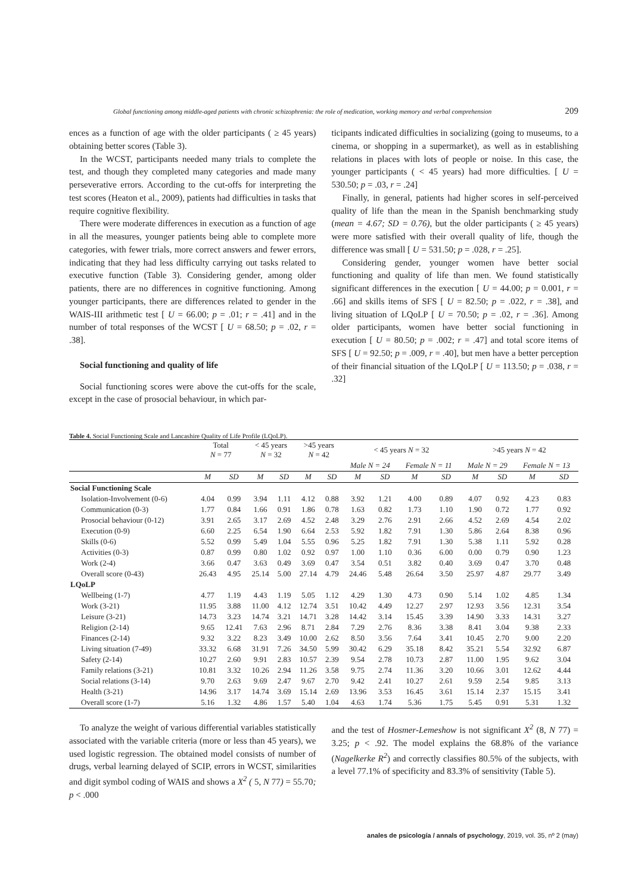Global functioning among middle-aged patients with chronic schizophrenia: the role of medication, working memory and verbal comprehension 209
ences as a function of age with the older participants ( ≥ 45 years) obtaining better scores (Table 3).
In the WCST, participants needed many trials to complete the test, and though they completed many categories and made many perseverative errors. According to the cut-offs for interpreting the test scores (Heaton et al., 2009), patients had difficulties in tasks that require cognitive flexibility.
There were moderate differences in execution as a function of age in all the measures, younger patients being able to complete more categories, with fewer trials, more correct answers and fewer errors, indicating that they had less difficulty carrying out tasks related to executive function (Table 3). Considering gender, among older patients, there are no differences in cognitive functioning. Among younger participants, there are differences related to gender in the WAIS-III arithmetic test [ U = 66.00; p = .01; r = .41] and in the number of total responses of the WCST [ U = 68.50; p = .02, r = .38].
Social functioning and quality of life
Social functioning scores were above the cut-offs for the scale, except in the case of prosocial behaviour, in which par-
ticipants indicated difficulties in socializing (going to museums, to a cinema, or shopping in a supermarket), as well as in establishing relations in places with lots of people or noise. In this case, the younger participants ( < 45 years) had more difficulties. [ U = 530.50; p = .03, r = .24]
Finally, in general, patients had higher scores in self-perceived quality of life than the mean in the Spanish benchmarking study (mean = 4.67; SD = 0.76), but the older participants ( ≥ 45 years) were more satisfied with their overall quality of life, though the difference was small [ U = 531.50; p = .028, r = .25].
Considering gender, younger women have better social functioning and quality of life than men. We found statistically significant differences in the execution [ U = 44.00; p = 0.001, r = .66] and skills items of SFS [ U = 82.50; p = .022, r = .38], and living situation of LQoLP [ U = 70.50; p = .02, r = .36]. Among older participants, women have better social functioning in execution [ U = 80.50; p = .002; r = .47] and total score items of SFS [ U = 92.50; p = .009, r = .40], but men have a better perception of their financial situation of the LQoLP [ U = 113.50; p = .038, r = .32]
Table 4. Social Functioning Scale and Lancashire Quality of Life Profile (LQoLP).
| | Total N = 77 | | < 45 years N = 32 | | >45 years N = 42 | | < 45 years N = 32 | | | | >45 years N = 42 | | | |
| --- | --- | --- | --- | --- | --- | --- | --- | --- | --- | --- | --- | --- | --- | --- |
| | | | | | | | Male N = 24 | | Female N = 11 | | Male N = 29 | | Female N = 13 | |
| | M | SD | M | SD | M | SD | M | SD | M | SD | M | SD | M | SD |
| Social Functioning Scale | | | | | | | | | | | | | | |
| Isolation-Involvement (0-6) | 4.04 | 0.99 | 3.94 | 1.11 | 4.12 | 0.88 | 3.92 | 1.21 | 4.00 | 0.89 | 4.07 | 0.92 | 4.23 | 0.83 |
| Communication (0-3) | 1.77 | 0.84 | 1.66 | 0.91 | 1.86 | 0.78 | 1.63 | 0.82 | 1.73 | 1.10 | 1.90 | 0.72 | 1.77 | 0.92 |
| Prosocial behaviour (0-12) | 3.91 | 2.65 | 3.17 | 2.69 | 4.52 | 2.48 | 3.29 | 2.76 | 2.91 | 2.66 | 4.52 | 2.69 | 4.54 | 2.02 |
| Execution (0-9) | 6.60 | 2.25 | 6.54 | 1.90 | 6.64 | 2.53 | 5.92 | 1.82 | 7.91 | 1.30 | 5.86 | 2.64 | 8.38 | 0.96 |
| Skills (0-6) | 5.52 | 0.99 | 5.49 | 1.04 | 5.55 | 0.96 | 5.25 | 1.82 | 7.91 | 1.30 | 5.38 | 1.11 | 5.92 | 0.28 |
| Activities (0-3) | 0.87 | 0.99 | 0.80 | 1.02 | 0.92 | 0.97 | 1.00 | 1.10 | 0.36 | 6.00 | 0.00 | 0.79 | 0.90 | 1.23 |
| Work (2-4) | 3.66 | 0.47 | 3.63 | 0.49 | 3.69 | 0.47 | 3.54 | 0.51 | 3.82 | 0.40 | 3.69 | 0.47 | 3.70 | 0.48 |
| Overall score (0-43) | 26.43 | 4.95 | 25.14 | 5.00 | 27.14 | 4.79 | 24.46 | 5.48 | 26.64 | 3.50 | 25.97 | 4.87 | 29.77 | 3.49 |
| LQoLP | | | | | | | | | | | | | | |
| Wellbeing (1-7) | 4.77 | 1.19 | 4.43 | 1.19 | 5.05 | 1.12 | 4.29 | 1.30 | 4.73 | 0.90 | 5.14 | 1.02 | 4.85 | 1.34 |
| Work (3-21) | 11.95 | 3.88 | 11.00 | 4.12 | 12.74 | 3.51 | 10.42 | 4.49 | 12.27 | 2.97 | 12.93 | 3.56 | 12.31 | 3.54 |
| Leisure (3-21) | 14.73 | 3.23 | 14.74 | 3.21 | 14.71 | 3.28 | 14.42 | 3.14 | 15.45 | 3.39 | 14.90 | 3.33 | 14.31 | 3.27 |
| Religion (2-14) | 9.65 | 12.41 | 7.63 | 2.96 | 8.71 | 2.84 | 7.29 | 2.76 | 8.36 | 3.38 | 8.41 | 3.04 | 9.38 | 2.33 |
| Finances (2-14) | 9.32 | 3.22 | 8.23 | 3.49 | 10.00 | 2.62 | 8.50 | 3.56 | 7.64 | 3.41 | 10.45 | 2.70 | 9.00 | 2.20 |
| Living situation (7-49) | 33.32 | 6.68 | 31.91 | 7.26 | 34.50 | 5.99 | 30.42 | 6.29 | 35.18 | 8.42 | 35.21 | 5.54 | 32.92 | 6.87 |
| Safety (2-14) | 10.27 | 2.60 | 9.91 | 2.83 | 10.57 | 2.39 | 9.54 | 2.78 | 10.73 | 2.87 | 11.00 | 1.95 | 9.62 | 3.04 |
| Family relations (3-21) | 10.81 | 3.32 | 10.26 | 2.94 | 11.26 | 3.58 | 9.75 | 2.74 | 11.36 | 3.20 | 10.66 | 3.01 | 12.62 | 4.44 |
| Social relations (3-14) | 9.70 | 2.63 | 9.69 | 2.47 | 9.67 | 2.70 | 9.42 | 2.41 | 10.27 | 2.61 | 9.59 | 2.54 | 9.85 | 3.13 |
| Health (3-21) | 14.96 | 3.17 | 14.74 | 3.69 | 15.14 | 2.69 | 13.96 | 3.53 | 16.45 | 3.61 | 15.14 | 2.37 | 15.15 | 3.41 |
| Overall score (1-7) | 5.16 | 1.32 | 4.86 | 1.57 | 5.40 | 1.04 | 4.63 | 1.74 | 5.36 | 1.75 | 5.45 | 0.91 | 5.31 | 1.32 |
To analyze the weight of various differential variables statistically associated with the variable criteria (more or less than 45 years), we used logistic regression. The obtained model consists of number of drugs, verbal learning delayed of SCIP, errors in WCST, similarities and digit symbol coding of WAIS and shows a X<sup>2</sup> ( 5, N 77) = 55.70; p < .000
and the test of Hosmer-Lemeshow is not significant X<sup>2</sup> (8, N 77) = 3.25; p < .92. The model explains the 68.8% of the variance (Nagelkerke R<sup>2</sup>) and correctly classifies 80.5% of the subjects, with a level 77.1% of specificity and 83.3% of sensitivity (Table 5).
anales de psicología / annals of psychology, 2019, vol. 35, nº 2 (may)